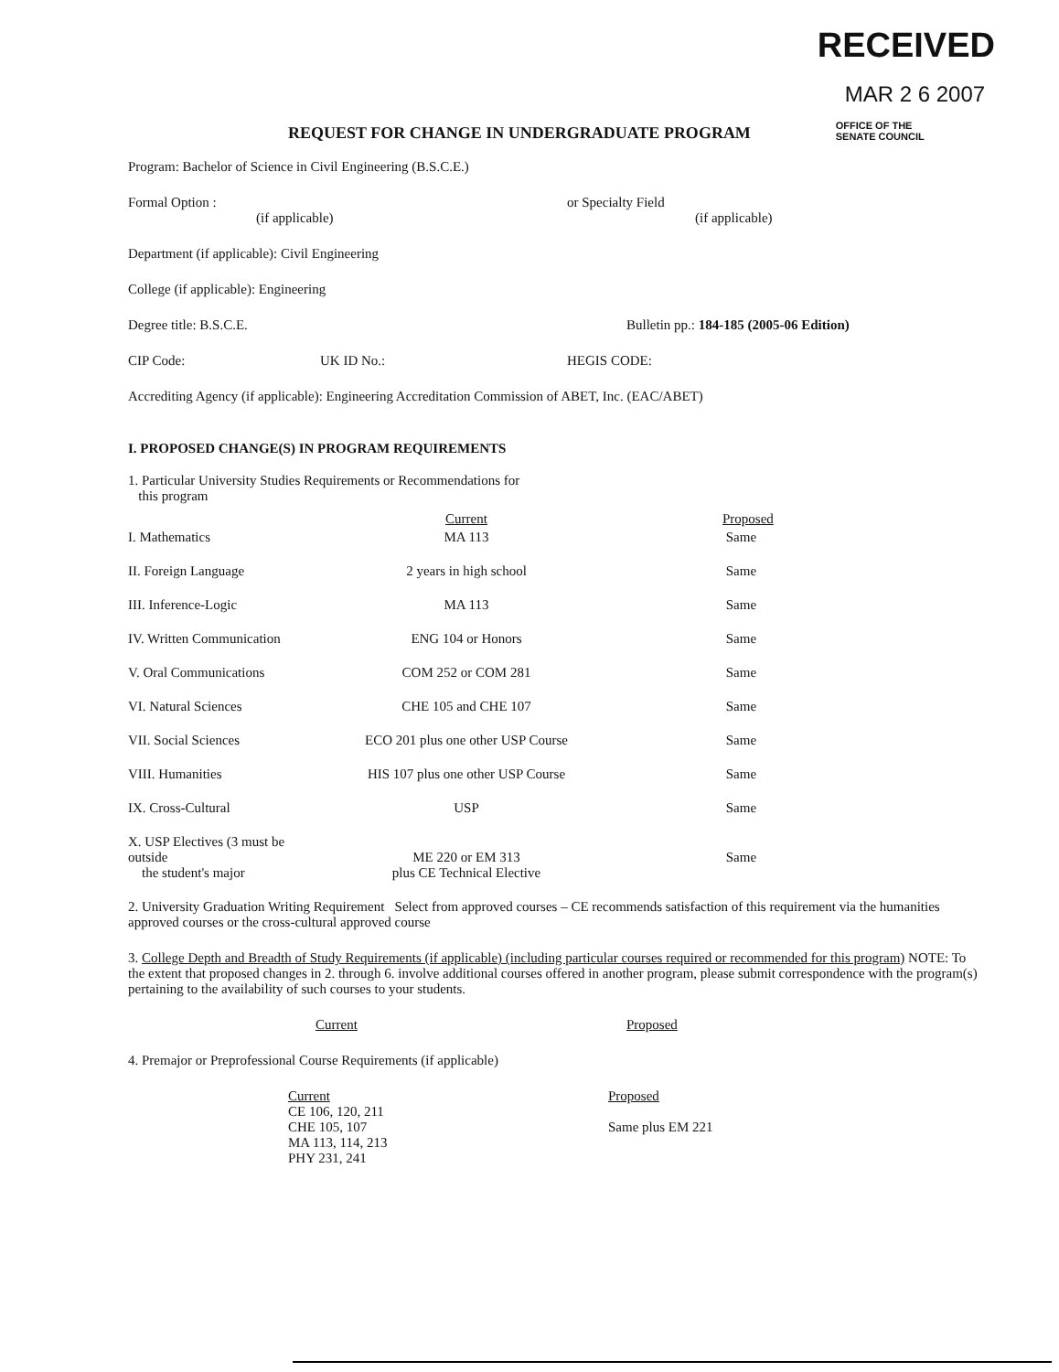RECEIVED
MAR 2 6 2007
OFFICE OF THE
SENATE COUNCIL
REQUEST FOR CHANGE IN UNDERGRADUATE PROGRAM
Program: Bachelor of Science in Civil Engineering (B.S.C.E.)
Formal Option :
(if applicable)
or Specialty Field
(if applicable)
Department (if applicable): Civil Engineering
College (if applicable): Engineering
Degree title: B.S.C.E. Bulletin pp.: 184-185 (2005-06 Edition)
CIP Code: UK ID No.: HEGIS CODE:
Accrediting Agency (if applicable): Engineering Accreditation Commission of ABET, Inc. (EAC/ABET)
I. PROPOSED CHANGE(S) IN PROGRAM REQUIREMENTS
1. Particular University Studies Requirements or Recommendations for
this program
| | Current | Proposed |
| I. Mathematics | MA 113 | Same |
| II. Foreign Language | 2 years in high school | Same |
| III. Inference-Logic | MA 113 | Same |
| IV. Written Communication | ENG 104 or Honors | Same |
| V. Oral Communications | COM 252 or COM 281 | Same |
| VI. Natural Sciences | CHE 105 and CHE 107 | Same |
| VII. Social Sciences | ECO 201 plus one other USP Course | Same |
| VIII. Humanities | HIS 107 plus one other USP Course | Same |
| IX. Cross-Cultural | USP | Same |
| X. USP Electives (3 must be outside the student's major | ME 220 or EM 313 plus CE Technical Elective | Same |
2. University Graduation Writing Requirement Select from approved courses – CE recommends satisfaction of this requirement via the humanities approved courses or the cross-cultural approved course
3. College Depth and Breadth of Study Requirements (if applicable) (including particular courses required or recommended for this program) NOTE: To the extent that proposed changes in 2. through 6. involve additional courses offered in another program, please submit correspondence with the program(s) pertaining to the availability of such courses to your students.
Current Proposed
4. Premajor or Preprofessional Course Requirements (if applicable)
Current
CE 106, 120, 211
CHE 105, 107
MA 113, 114, 213
PHY 231, 241
Proposed
Same plus EM 221